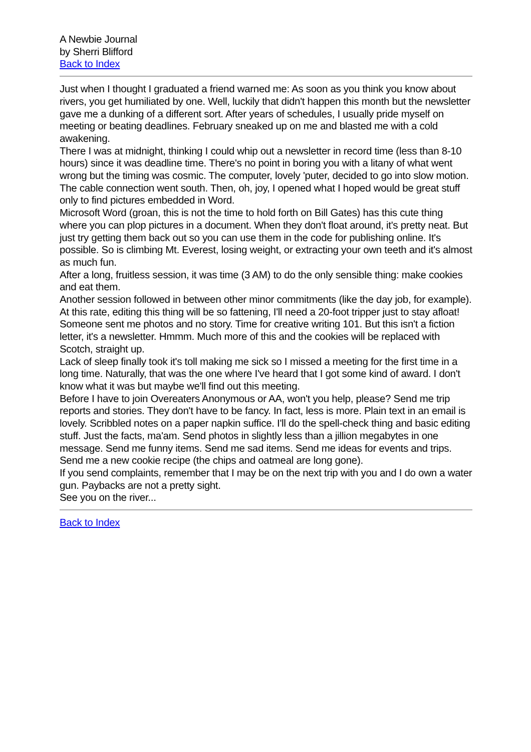A Newbie Journal
by Sherri Blifford
Back to Index
Just when I thought I graduated a friend warned me: As soon as you think you know about rivers, you get humiliated by one. Well, luckily that didn't happen this month but the newsletter gave me a dunking of a different sort. After years of schedules, I usually pride myself on meeting or beating deadlines. February sneaked up on me and blasted me with a cold awakening.
There I was at midnight, thinking I could whip out a newsletter in record time (less than 8-10 hours) since it was deadline time. There's no point in boring you with a litany of what went wrong but the timing was cosmic. The computer, lovely 'puter, decided to go into slow motion. The cable connection went south. Then, oh, joy, I opened what I hoped would be great stuff only to find pictures embedded in Word.
Microsoft Word (groan, this is not the time to hold forth on Bill Gates) has this cute thing where you can plop pictures in a document. When they don't float around, it's pretty neat. But just try getting them back out so you can use them in the code for publishing online. It's possible. So is climbing Mt. Everest, losing weight, or extracting your own teeth and it's almost as much fun.
After a long, fruitless session, it was time (3 AM) to do the only sensible thing: make cookies and eat them.
Another session followed in between other minor commitments (like the day job, for example). At this rate, editing this thing will be so fattening, I'll need a 20-foot tripper just to stay afloat!
Someone sent me photos and no story. Time for creative writing 101. But this isn't a fiction letter, it's a newsletter. Hmmm. Much more of this and the cookies will be replaced with Scotch, straight up.
Lack of sleep finally took it's toll making me sick so I missed a meeting for the first time in a long time. Naturally, that was the one where I've heard that I got some kind of award. I don't know what it was but maybe we'll find out this meeting.
Before I have to join Overeaters Anonymous or AA, won't you help, please? Send me trip reports and stories. They don't have to be fancy. In fact, less is more. Plain text in an email is lovely. Scribbled notes on a paper napkin suffice. I'll do the spell-check thing and basic editing stuff. Just the facts, ma'am. Send photos in slightly less than a jillion megabytes in one message. Send me funny items. Send me sad items. Send me ideas for events and trips. Send me a new cookie recipe (the chips and oatmeal are long gone).
If you send complaints, remember that I may be on the next trip with you and I do own a water gun. Paybacks are not a pretty sight.
See you on the river...
Back to Index